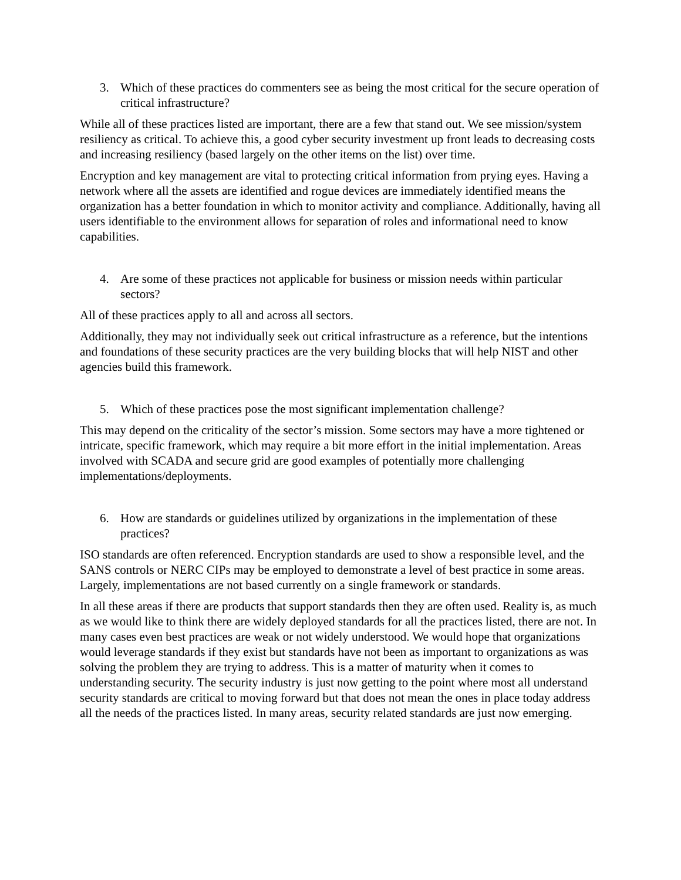3. Which of these practices do commenters see as being the most critical for the secure operation of critical infrastructure?
While all of these practices listed are important, there are a few that stand out. We see mission/system resiliency as critical. To achieve this, a good cyber security investment up front leads to decreasing costs and increasing resiliency (based largely on the other items on the list) over time.
Encryption and key management are vital to protecting critical information from prying eyes. Having a network where all the assets are identified and rogue devices are immediately identified means the organization has a better foundation in which to monitor activity and compliance. Additionally, having all users identifiable to the environment allows for separation of roles and informational need to know capabilities.
4. Are some of these practices not applicable for business or mission needs within particular sectors?
All of these practices apply to all and across all sectors.
Additionally, they may not individually seek out critical infrastructure as a reference, but the intentions and foundations of these security practices are the very building blocks that will help NIST and other agencies build this framework.
5. Which of these practices pose the most significant implementation challenge?
This may depend on the criticality of the sector’s mission. Some sectors may have a more tightened or intricate, specific framework, which may require a bit more effort in the initial implementation. Areas involved with SCADA and secure grid are good examples of potentially more challenging implementations/deployments.
6. How are standards or guidelines utilized by organizations in the implementation of these practices?
ISO standards are often referenced. Encryption standards are used to show a responsible level, and the SANS controls or NERC CIPs may be employed to demonstrate a level of best practice in some areas. Largely, implementations are not based currently on a single framework or standards.
In all these areas if there are products that support standards then they are often used. Reality is, as much as we would like to think there are widely deployed standards for all the practices listed, there are not. In many cases even best practices are weak or not widely understood. We would hope that organizations would leverage standards if they exist but standards have not been as important to organizations as was solving the problem they are trying to address. This is a matter of maturity when it comes to understanding security. The security industry is just now getting to the point where most all understand security standards are critical to moving forward but that does not mean the ones in place today address all the needs of the practices listed. In many areas, security related standards are just now emerging.